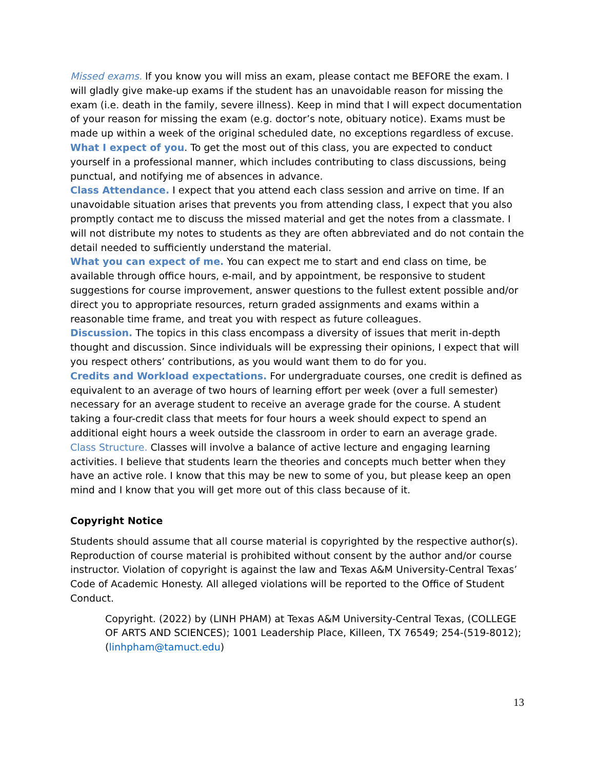Missed exams. If you know you will miss an exam, please contact me BEFORE the exam. I will gladly give make-up exams if the student has an unavoidable reason for missing the exam (i.e. death in the family, severe illness). Keep in mind that I will expect documentation of your reason for missing the exam (e.g. doctor’s note, obituary notice). Exams must be made up within a week of the original scheduled date, no exceptions regardless of excuse.
What I expect of you. To get the most out of this class, you are expected to conduct yourself in a professional manner, which includes contributing to class discussions, being punctual, and notifying me of absences in advance.
Class Attendance. I expect that you attend each class session and arrive on time. If an unavoidable situation arises that prevents you from attending class, I expect that you also promptly contact me to discuss the missed material and get the notes from a classmate. I will not distribute my notes to students as they are often abbreviated and do not contain the detail needed to sufficiently understand the material.
What you can expect of me. You can expect me to start and end class on time, be available through office hours, e-mail, and by appointment, be responsive to student suggestions for course improvement, answer questions to the fullest extent possible and/or direct you to appropriate resources, return graded assignments and exams within a reasonable time frame, and treat you with respect as future colleagues.
Discussion. The topics in this class encompass a diversity of issues that merit in-depth thought and discussion. Since individuals will be expressing their opinions, I expect that will you respect others’ contributions, as you would want them to do for you.
Credits and Workload expectations. For undergraduate courses, one credit is defined as equivalent to an average of two hours of learning effort per week (over a full semester) necessary for an average student to receive an average grade for the course. A student taking a four-credit class that meets for four hours a week should expect to spend an additional eight hours a week outside the classroom in order to earn an average grade.
Class Structure. Classes will involve a balance of active lecture and engaging learning activities. I believe that students learn the theories and concepts much better when they have an active role. I know that this may be new to some of you, but please keep an open mind and I know that you will get more out of this class because of it.
Copyright Notice
Students should assume that all course material is copyrighted by the respective author(s). Reproduction of course material is prohibited without consent by the author and/or course instructor. Violation of copyright is against the law and Texas A&M University-Central Texas’ Code of Academic Honesty. All alleged violations will be reported to the Office of Student Conduct.
Copyright. (2022) by (LINH PHAM) at Texas A&M University-Central Texas, (COLLEGE OF ARTS AND SCIENCES); 1001 Leadership Place, Killeen, TX 76549; 254-(519-8012); (linhpham@tamuct.edu)
13